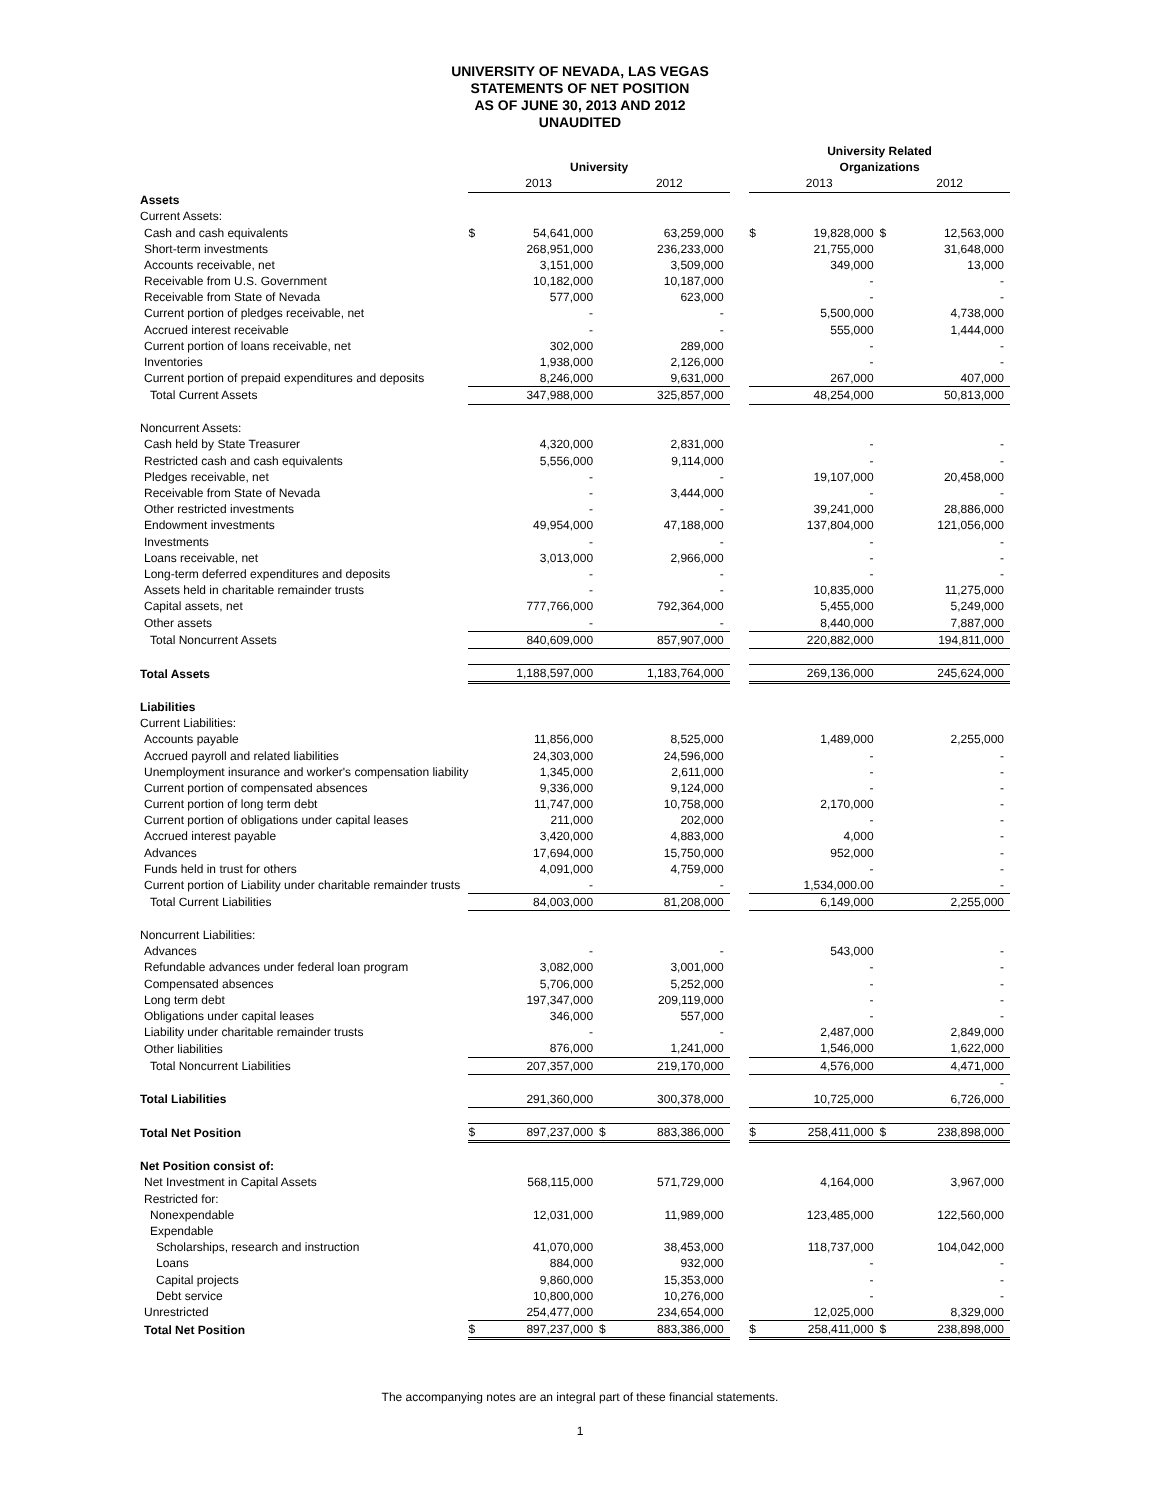UNIVERSITY OF NEVADA, LAS VEGAS
STATEMENTS OF NET POSITION
AS OF JUNE 30, 2013 AND 2012
UNAUDITED
| | | | | | | University Related | | | |
| --- | --- | --- | --- | --- | --- | --- | --- | --- | --- |
| | University | | | | | Organizations | | | |
| | | 2013 | | 2012 | | | 2013 | | 2012 |
| Assets | | | | | | | | | |
| Current Assets: | | | | | | | | | |
| Cash and cash equivalents | $ | 54,641,000 | | 63,259,000 | | $ | 19,828,000 | $ | 12,563,000 |
| Short-term investments | | 268,951,000 | | 236,233,000 | | | 21,755,000 | | 31,648,000 |
| Accounts receivable, net | | 3,151,000 | | 3,509,000 | | | 349,000 | | 13,000 |
| Receivable from U.S. Government | | 10,182,000 | | 10,187,000 | | | - | | - |
| Receivable from State of Nevada | | 577,000 | | 623,000 | | | - | | - |
| Current portion of pledges receivable, net | | - | | - | | | 5,500,000 | | 4,738,000 |
| Accrued interest receivable | | - | | - | | | 555,000 | | 1,444,000 |
| Current portion of loans receivable, net | | 302,000 | | 289,000 | | | - | | - |
| Inventories | | 1,938,000 | | 2,126,000 | | | - | | - |
| Current portion of prepaid expenditures and deposits | | 8,246,000 | | 9,631,000 | | | 267,000 | | 407,000 |
| Total Current Assets | | 347,988,000 | | 325,857,000 | | | 48,254,000 | | 50,813,000 |
| Noncurrent Assets: | | | | | | | | | |
| Cash held by State Treasurer | | 4,320,000 | | 2,831,000 | | | - | | - |
| Restricted cash and cash equivalents | | 5,556,000 | | 9,114,000 | | | - | | - |
| Pledges receivable, net | | - | | - | | | 19,107,000 | | 20,458,000 |
| Receivable from State of Nevada | | - | | 3,444,000 | | | - | | - |
| Other restricted investments | | - | | - | | | 39,241,000 | | 28,886,000 |
| Endowment investments | | 49,954,000 | | 47,188,000 | | | 137,804,000 | | 121,056,000 |
| Investments | | - | | - | | | - | | - |
| Loans receivable, net | | 3,013,000 | | 2,966,000 | | | - | | - |
| Long-term deferred expenditures and deposits | | - | | - | | | - | | - |
| Assets held in charitable remainder trusts | | - | | - | | | 10,835,000 | | 11,275,000 |
| Capital assets, net | | 777,766,000 | | 792,364,000 | | | 5,455,000 | | 5,249,000 |
| Other assets | | - | | - | | | 8,440,000 | | 7,887,000 |
| Total Noncurrent Assets | | 840,609,000 | | 857,907,000 | | | 220,882,000 | | 194,811,000 |
| Total Assets | | 1,188,597,000 | | 1,183,764,000 | | | 269,136,000 | | 245,624,000 |
| Liabilities | | | | | | | | | |
| Current Liabilities: | | | | | | | | | |
| Accounts payable | | 11,856,000 | | 8,525,000 | | | 1,489,000 | | 2,255,000 |
| Accrued payroll and related liabilities | | 24,303,000 | | 24,596,000 | | | - | | - |
| Unemployment insurance and worker's compensation liability | | 1,345,000 | | 2,611,000 | | | - | | - |
| Current portion of compensated absences | | 9,336,000 | | 9,124,000 | | | - | | - |
| Current portion of long term debt | | 11,747,000 | | 10,758,000 | | | 2,170,000 | | - |
| Current portion of obligations under capital leases | | 211,000 | | 202,000 | | | - | | - |
| Accrued interest payable | | 3,420,000 | | 4,883,000 | | | 4,000 | | - |
| Advances | | 17,694,000 | | 15,750,000 | | | 952,000 | | - |
| Funds held in trust for others | | 4,091,000 | | 4,759,000 | | | - | | - |
| Current portion of Liability under charitable remainder trusts | | - | | - | | | 1,534,000.00 | | - |
| Total Current Liabilities | | 84,003,000 | | 81,208,000 | | | 6,149,000 | | 2,255,000 |
| Noncurrent Liabilities: | | | | | | | | | |
| Advances | | - | | - | | | 543,000 | | - |
| Refundable advances under federal loan program | | 3,082,000 | | 3,001,000 | | | - | | - |
| Compensated absences | | 5,706,000 | | 5,252,000 | | | - | | - |
| Long term debt | | 197,347,000 | | 209,119,000 | | | - | | - |
| Obligations under capital leases | | 346,000 | | 557,000 | | | - | | - |
| Liability under charitable remainder trusts | | - | | - | | | 2,487,000 | | 2,849,000 |
| Other liabilities | | 876,000 | | 1,241,000 | | | 1,546,000 | | 1,622,000 |
| Total Noncurrent Liabilities | | 207,357,000 | | 219,170,000 | | | 4,576,000 | | 4,471,000 |
| | | | | | | | | | - |
| Total Liabilities | | 291,360,000 | | 300,378,000 | | | 10,725,000 | | 6,726,000 |
| Total Net Position | $ | 897,237,000 | $ | 883,386,000 | | $ | 258,411,000 | $ | 238,898,000 |
| Net Position consist of: | | | | | | | | | |
| Net Investment in Capital Assets | | 568,115,000 | | 571,729,000 | | | 4,164,000 | | 3,967,000 |
| Restricted for: | | | | | | | | | |
| Nonexpendable | | 12,031,000 | | 11,989,000 | | | 123,485,000 | | 122,560,000 |
| Expendable | | | | | | | | | |
| Scholarships, research and instruction | | 41,070,000 | | 38,453,000 | | | 118,737,000 | | 104,042,000 |
| Loans | | 884,000 | | 932,000 | | | - | | - |
| Capital projects | | 9,860,000 | | 15,353,000 | | | - | | - |
| Debt service | | 10,800,000 | | 10,276,000 | | | - | | - |
| Unrestricted | | 254,477,000 | | 234,654,000 | | | 12,025,000 | | 8,329,000 |
| Total Net Position | $ | 897,237,000 | $ | 883,386,000 | | $ | 258,411,000 | $ | 238,898,000 |
The accompanying notes are an integral part of these financial statements.
1